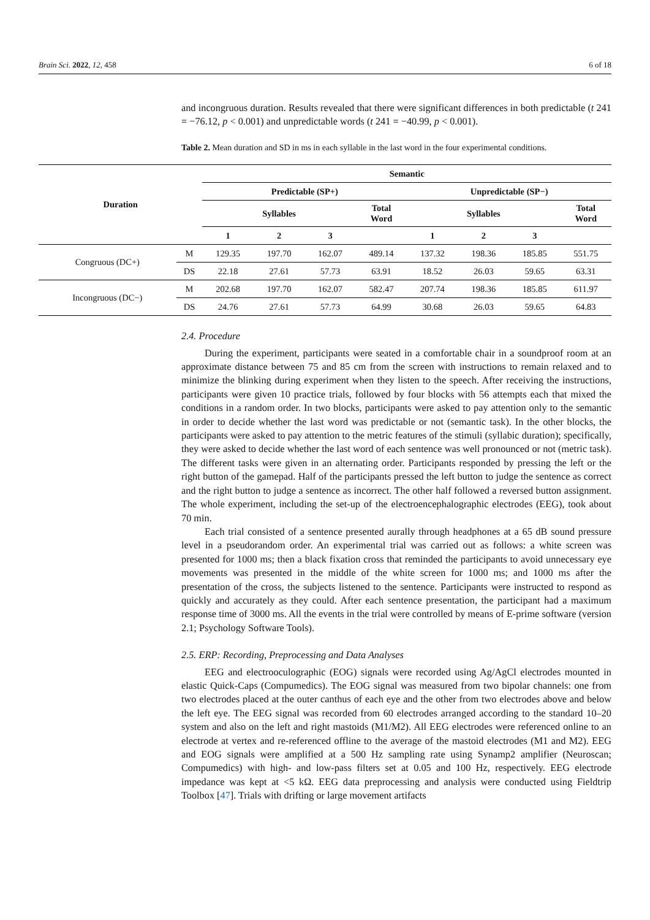Brain Sci. 2022, 12, 458 6 of 18
and incongruous duration. Results revealed that there were significant differences in both predictable (t 241 = −76.12, p < 0.001) and unpredictable words (t 241 = −40.99, p < 0.001).
Table 2. Mean duration and SD in ms in each syllable in the last word in the four experimental conditions.
| Duration | | Semantic | | | | | | | |
| --- | --- | --- | --- | --- | --- | --- | --- | --- | --- |
| | | Predictable (SP+) | | | | Unpredictable (SP−) | | | |
| | | Syllables | | | Total Word | Syllables | | | Total Word |
| | | 1 | 2 | 3 | | 1 | 2 | 3 | |
| Congruous (DC+) | M | 129.35 | 197.70 | 162.07 | 489.14 | 137.32 | 198.36 | 185.85 | 551.75 |
| | DS | 22.18 | 27.61 | 57.73 | 63.91 | 18.52 | 26.03 | 59.65 | 63.31 |
| Incongruous (DC−) | M | 202.68 | 197.70 | 162.07 | 582.47 | 207.74 | 198.36 | 185.85 | 611.97 |
| | DS | 24.76 | 27.61 | 57.73 | 64.99 | 30.68 | 26.03 | 59.65 | 64.83 |
2.4. Procedure
During the experiment, participants were seated in a comfortable chair in a soundproof room at an approximate distance between 75 and 85 cm from the screen with instructions to remain relaxed and to minimize the blinking during experiment when they listen to the speech. After receiving the instructions, participants were given 10 practice trials, followed by four blocks with 56 attempts each that mixed the conditions in a random order. In two blocks, participants were asked to pay attention only to the semantic in order to decide whether the last word was predictable or not (semantic task). In the other blocks, the participants were asked to pay attention to the metric features of the stimuli (syllabic duration); specifically, they were asked to decide whether the last word of each sentence was well pronounced or not (metric task). The different tasks were given in an alternating order. Participants responded by pressing the left or the right button of the gamepad. Half of the participants pressed the left button to judge the sentence as correct and the right button to judge a sentence as incorrect. The other half followed a reversed button assignment. The whole experiment, including the set-up of the electroencephalographic electrodes (EEG), took about 70 min.
Each trial consisted of a sentence presented aurally through headphones at a 65 dB sound pressure level in a pseudorandom order. An experimental trial was carried out as follows: a white screen was presented for 1000 ms; then a black fixation cross that reminded the participants to avoid unnecessary eye movements was presented in the middle of the white screen for 1000 ms; and 1000 ms after the presentation of the cross, the subjects listened to the sentence. Participants were instructed to respond as quickly and accurately as they could. After each sentence presentation, the participant had a maximum response time of 3000 ms. All the events in the trial were controlled by means of E-prime software (version 2.1; Psychology Software Tools).
2.5. ERP: Recording, Preprocessing and Data Analyses
EEG and electrooculographic (EOG) signals were recorded using Ag/AgCl electrodes mounted in elastic Quick-Caps (Compumedics). The EOG signal was measured from two bipolar channels: one from two electrodes placed at the outer canthus of each eye and the other from two electrodes above and below the left eye. The EEG signal was recorded from 60 electrodes arranged according to the standard 10–20 system and also on the left and right mastoids (M1/M2). All EEG electrodes were referenced online to an electrode at vertex and re-referenced offline to the average of the mastoid electrodes (M1 and M2). EEG and EOG signals were amplified at a 500 Hz sampling rate using Synamp2 amplifier (Neuroscan; Compumedics) with high- and low-pass filters set at 0.05 and 100 Hz, respectively. EEG electrode impedance was kept at <5 kΩ. EEG data preprocessing and analysis were conducted using Fieldtrip Toolbox [47]. Trials with drifting or large movement artifacts